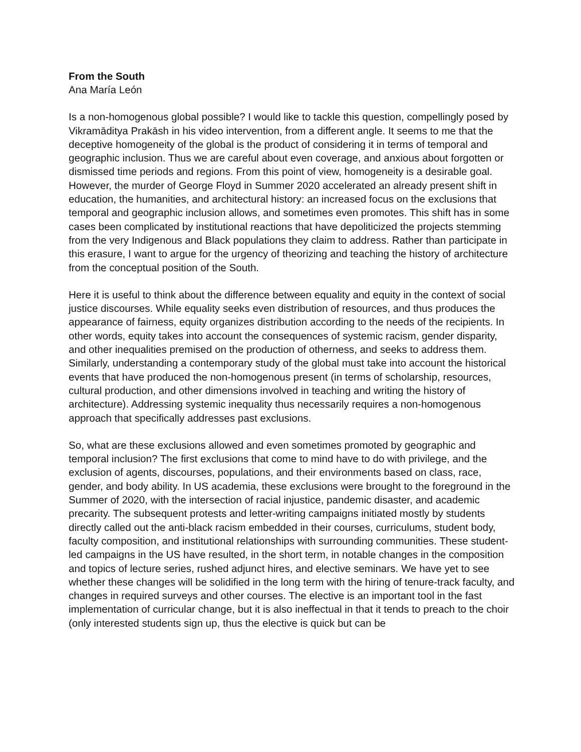From the South
Ana María León
Is a non-homogenous global possible? I would like to tackle this question, compellingly posed by Vikramāditya Prakāsh in his video intervention, from a different angle. It seems to me that the deceptive homogeneity of the global is the product of considering it in terms of temporal and geographic inclusion. Thus we are careful about even coverage, and anxious about forgotten or dismissed time periods and regions. From this point of view, homogeneity is a desirable goal. However, the murder of George Floyd in Summer 2020 accelerated an already present shift in education, the humanities, and architectural history: an increased focus on the exclusions that temporal and geographic inclusion allows, and sometimes even promotes. This shift has in some cases been complicated by institutional reactions that have depoliticized the projects stemming from the very Indigenous and Black populations they claim to address. Rather than participate in this erasure, I want to argue for the urgency of theorizing and teaching the history of architecture from the conceptual position of the South.
Here it is useful to think about the difference between equality and equity in the context of social justice discourses. While equality seeks even distribution of resources, and thus produces the appearance of fairness, equity organizes distribution according to the needs of the recipients. In other words, equity takes into account the consequences of systemic racism, gender disparity, and other inequalities premised on the production of otherness, and seeks to address them. Similarly, understanding a contemporary study of the global must take into account the historical events that have produced the non-homogenous present (in terms of scholarship, resources, cultural production, and other dimensions involved in teaching and writing the history of architecture). Addressing systemic inequality thus necessarily requires a non-homogenous approach that specifically addresses past exclusions.
So, what are these exclusions allowed and even sometimes promoted by geographic and temporal inclusion? The first exclusions that come to mind have to do with privilege, and the exclusion of agents, discourses, populations, and their environments based on class, race, gender, and body ability. In US academia, these exclusions were brought to the foreground in the Summer of 2020, with the intersection of racial injustice, pandemic disaster, and academic precarity. The subsequent protests and letter-writing campaigns initiated mostly by students directly called out the anti-black racism embedded in their courses, curriculums, student body, faculty composition, and institutional relationships with surrounding communities. These student-led campaigns in the US have resulted, in the short term, in notable changes in the composition and topics of lecture series, rushed adjunct hires, and elective seminars. We have yet to see whether these changes will be solidified in the long term with the hiring of tenure-track faculty, and changes in required surveys and other courses. The elective is an important tool in the fast implementation of curricular change, but it is also ineffectual in that it tends to preach to the choir (only interested students sign up, thus the elective is quick but can be